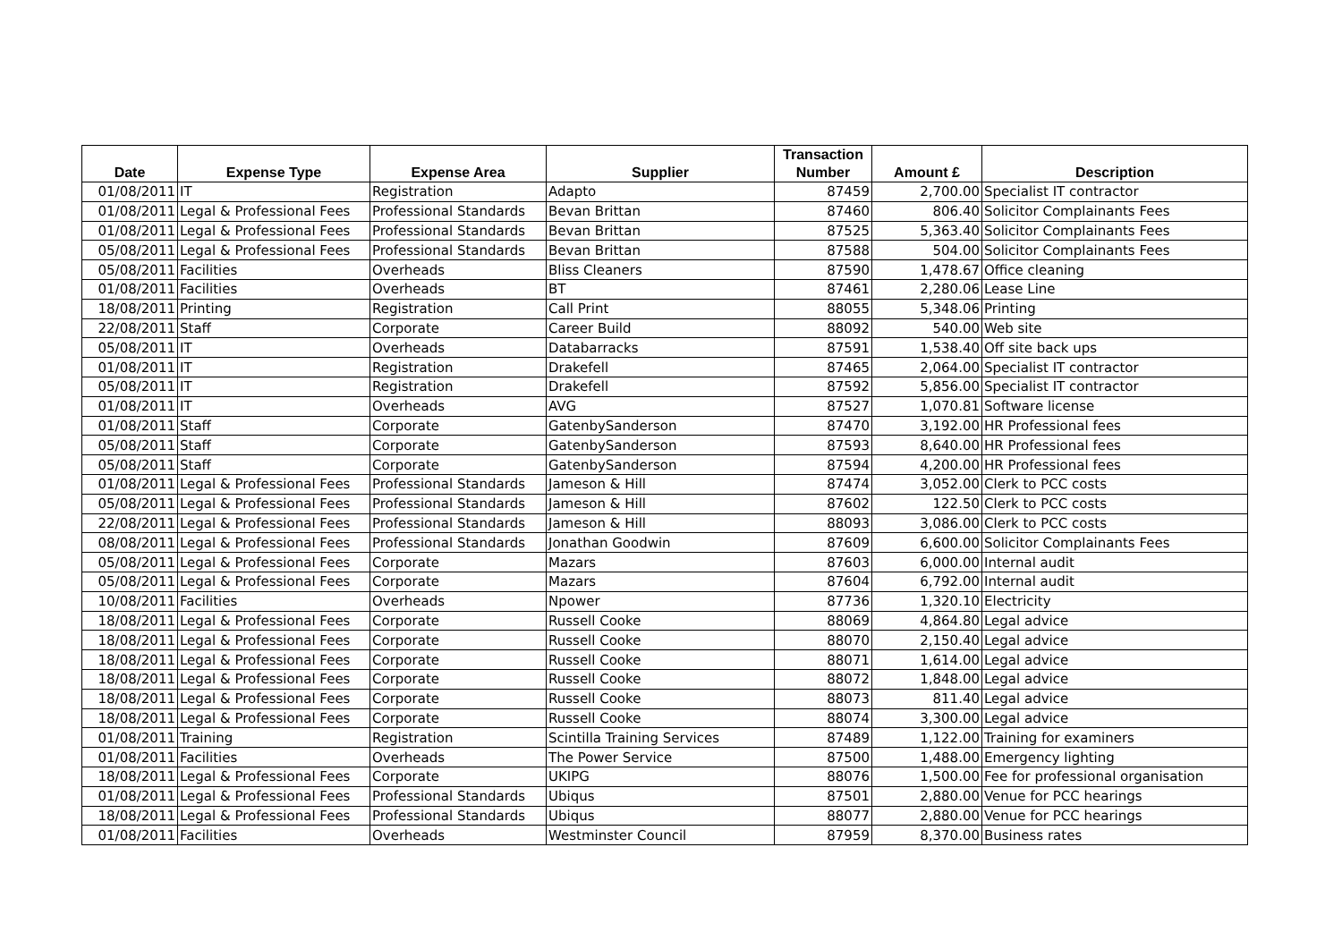| Date | Expense Type | Expense Area | Supplier | Transaction Number | Amount £ | Description |
| --- | --- | --- | --- | --- | --- | --- |
| 01/08/2011 | IT | Registration | Adapto | 87459 | 2,700.00 | Specialist IT contractor |
| 01/08/2011 | Legal & Professional Fees | Professional Standards | Bevan Brittan | 87460 | 806.40 | Solicitor Complainants Fees |
| 01/08/2011 | Legal & Professional Fees | Professional Standards | Bevan Brittan | 87525 | 5,363.40 | Solicitor Complainants Fees |
| 05/08/2011 | Legal & Professional Fees | Professional Standards | Bevan Brittan | 87588 | 504.00 | Solicitor Complainants Fees |
| 05/08/2011 | Facilities | Overheads | Bliss Cleaners | 87590 | 1,478.67 | Office cleaning |
| 01/08/2011 | Facilities | Overheads | BT | 87461 | 2,280.06 | Lease Line |
| 18/08/2011 | Printing | Registration | Call Print | 88055 | 5,348.06 | Printing |
| 22/08/2011 | Staff | Corporate | Career Build | 88092 | 540.00 | Web site |
| 05/08/2011 | IT | Overheads | Databarracks | 87591 | 1,538.40 | Off site back ups |
| 01/08/2011 | IT | Registration | Drakefell | 87465 | 2,064.00 | Specialist IT contractor |
| 05/08/2011 | IT | Registration | Drakefell | 87592 | 5,856.00 | Specialist IT contractor |
| 01/08/2011 | IT | Overheads | AVG | 87527 | 1,070.81 | Software license |
| 01/08/2011 | Staff | Corporate | GatenbySanderson | 87470 | 3,192.00 | HR Professional fees |
| 05/08/2011 | Staff | Corporate | GatenbySanderson | 87593 | 8,640.00 | HR Professional fees |
| 05/08/2011 | Staff | Corporate | GatenbySanderson | 87594 | 4,200.00 | HR Professional fees |
| 01/08/2011 | Legal & Professional Fees | Professional Standards | Jameson & Hill | 87474 | 3,052.00 | Clerk to PCC costs |
| 05/08/2011 | Legal & Professional Fees | Professional Standards | Jameson & Hill | 87602 | 122.50 | Clerk to PCC costs |
| 22/08/2011 | Legal & Professional Fees | Professional Standards | Jameson & Hill | 88093 | 3,086.00 | Clerk to PCC costs |
| 08/08/2011 | Legal & Professional Fees | Professional Standards | Jonathan Goodwin | 87609 | 6,600.00 | Solicitor Complainants Fees |
| 05/08/2011 | Legal & Professional Fees | Corporate | Mazars | 87603 | 6,000.00 | Internal audit |
| 05/08/2011 | Legal & Professional Fees | Corporate | Mazars | 87604 | 6,792.00 | Internal audit |
| 10/08/2011 | Facilities | Overheads | Npower | 87736 | 1,320.10 | Electricity |
| 18/08/2011 | Legal & Professional Fees | Corporate | Russell Cooke | 88069 | 4,864.80 | Legal advice |
| 18/08/2011 | Legal & Professional Fees | Corporate | Russell Cooke | 88070 | 2,150.40 | Legal advice |
| 18/08/2011 | Legal & Professional Fees | Corporate | Russell Cooke | 88071 | 1,614.00 | Legal advice |
| 18/08/2011 | Legal & Professional Fees | Corporate | Russell Cooke | 88072 | 1,848.00 | Legal advice |
| 18/08/2011 | Legal & Professional Fees | Corporate | Russell Cooke | 88073 | 811.40 | Legal advice |
| 18/08/2011 | Legal & Professional Fees | Corporate | Russell Cooke | 88074 | 3,300.00 | Legal advice |
| 01/08/2011 | Training | Registration | Scintilla Training Services | 87489 | 1,122.00 | Training for examiners |
| 01/08/2011 | Facilities | Overheads | The Power Service | 87500 | 1,488.00 | Emergency lighting |
| 18/08/2011 | Legal & Professional Fees | Corporate | UKIPG | 88076 | 1,500.00 | Fee for professional organisation |
| 01/08/2011 | Legal & Professional Fees | Professional Standards | Ubiqus | 87501 | 2,880.00 | Venue for PCC hearings |
| 18/08/2011 | Legal & Professional Fees | Professional Standards | Ubiqus | 88077 | 2,880.00 | Venue for PCC hearings |
| 01/08/2011 | Facilities | Overheads | Westminster Council | 87959 | 8,370.00 | Business rates |